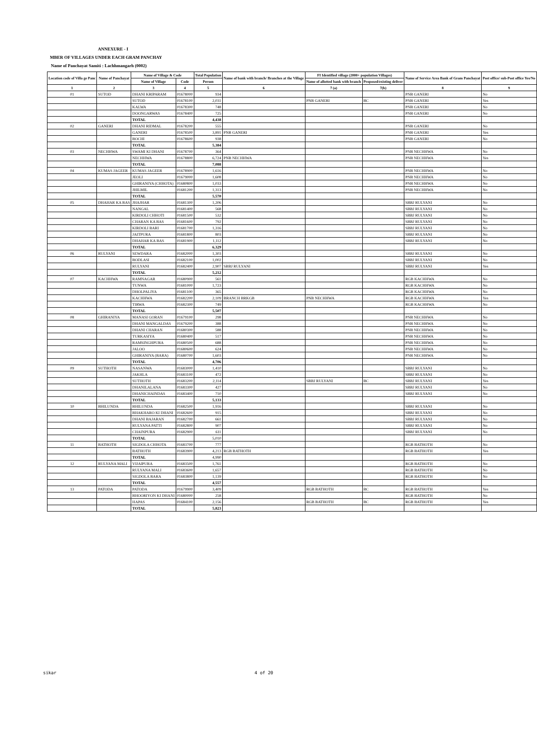ANNEXURE - I
MBER OF VILLAGES UNDER EACH GRAM PANCHAY
Name of Panchayat Samiti : Lachhmangarh (0002)
| Location code of Villa ge Panc | Name of Panchayat | Name of Village & Code | | Total Population | Name of bank with branch/ Branches at the Village | FI Identified village (2000+ population Villages) | | Name of Service Area Bank of Gram Panchayat | Post office/ sub-Post office Yes/No |
| --- | --- | --- | --- | --- | --- | --- | --- | --- | --- |
| | | Name of Village | Code | Person | | Name of allotted bank with branch | Proposed/existing deliver | | |
| 1 | 2 | 3 | 4 | 5 | 6 | 7 (a) | 7(b) | 8 | 9 |
| 01 | SUTOD | DHANI KRIPARAM | 01678000 | 934 | | | | PNB GANERI | No |
| | | SUTOD | 01678100 | 2,031 | | PNB GANERI | BC | PNB GANERI | Yes |
| | | KALWA | 01678300 | 748 | | | | PNB GANERI | No |
| | | DOONGARWAS | 01678400 | 725 | | | | PNB GANERI | No |
| | | TOTAL | | 4,438 | | | | | |
| 02 | GANERI | DHANI RIDMAL | 01678200 | 555 | | | | PNB GANERI | No |
| | | GANERI | 01678500 | 3,891 | PNB GANERI | | | PNB GANERI | Yes |
| | | BOCHI | 01678600 | 938 | | | | PNB GANERI | No |
| | | TOTAL | | 5,384 | | | | | |
| 03 | NECHHWA | SWAMI KI DHANI | 01678700 | 364 | | | | PNB NECHHWA | No |
| | | NECHHWA | 01678800 | 6,724 | PNB NECHHWA | | | PNB NECHHWA | Yes |
| | | TOTAL | | 7,088 | | | | | |
| 04 | KUMAS JAGEER | KUMAS JAGEER | 01678900 | 1,616 | | | | PNB NECHHWA | No |
| | | JEOLI | 01679000 | 1,608 | | | | PNB NECHHWA | No |
| | | GHIRANIYA (CHHOTA) | 01680800 | 1,033 | | | | PNB NECHHWA | No |
| | | JHILMIL | 01681200 | 1,313 | | | | PNB NECHHWA | No |
| | | TOTAL | | 5,570 | | | | | |
| 05 | DHAHAR KA BAS | JHAJHAR | 01681300 | 1,206 | | | | SBBJ RULYANI | No |
| | | NANGAL | 01681400 | 568 | | | | SBBJ RULYANI | No |
| | | KIRDOLI CHHOTI | 01681500 | 532 | | | | SBBJ RULYANI | No |
| | | CHARAN KA BAS | 01681600 | 792 | | | | SBBJ RULYANI | No |
| | | KIRDOLI BARI | 01681700 | 1,316 | | | | SBBJ RULYANI | No |
| | | JAITPURA | 01681800 | 803 | | | | SBBJ RULYANI | No |
| | | DHAHAR KA BAS | 01681900 | 1,112 | | | | SBBJ RULYANI | No |
| | | TOTAL | | 6,329 | | | | | |
| 06 | RULYANI | SEWDARA | 01682000 | 1,303 | | | | SBBJ RULYANI | No |
| | | BODLASI | 01682100 | 1,002 | | | | SBBJ RULYANI | No |
| | | RULYANI | 01682400 | 2,907 | SBBJ RULYANI | | | SBBJ RULYANI | Yes |
| | | TOTAL | | 5,212 | | | | | |
| 07 | KACHHWA | RAMNAGAR | 01680900 | 561 | | | | RGB KACHHWA | No |
| | | TUNWA | 01681000 | 1,723 | | | | RGB KACHHWA | No |
| | | DHOLPALIYA | 01681100 | 365 | | | | RGB KACHHWA | No |
| | | KACHHWA | 01682200 | 2,109 | BRANCH BRKGB | PNB NECHHWA | | RGB KACHHWA | Yes |
| | | TIRWA | 01682300 | 749 | | | | RGB KACHHWA | No |
| | | TOTAL | | 5,507 | | | | | |
| 08 | GHIRANIYA | MANASI GORAN | 01679100 | 298 | | | | PNB NECHHWA | No |
| | | DHANI MANGALDAS | 01679200 | 388 | | | | PNB NECHHWA | No |
| | | DHANI CHARAN | 01680300 | 588 | | | | PNB NECHHWA | No |
| | | TURKASIYA | 01680400 | 517 | | | | PNB NECHHWA | No |
| | | RAMSINGHPURA | 01680500 | 688 | | | | PNB NECHHWA | No |
| | | JALOO | 01680600 | 624 | | | | PNB NECHHWA | No |
| | | GHIRANIYA (BARA) | 01680700 | 1,603 | | | | PNB NECHHWA | No |
| | | TOTAL | | 4,706 | | | | | |
| 09 | SUTHOTH | NASANWA | 01683000 | 1,410 | | | | SBBJ RULYANI | No |
| | | JAKHLA | 01683100 | 472 | | | | SBBJ RULYANI | No |
| | | SUTHOTH | 01683200 | 2,114 | | SBBJ RULYANI | BC | SBBJ RULYANI | Yes |
| | | DHANILALANA | 01683300 | 427 | | | | SBBJ RULYANI | No |
| | | DHANICHAINDAS | 01683400 | 710 | | | | SBBJ RULYANI | No |
| | | TOTAL | | 5,133 | | | | | |
| 10 | BHILUNDA | BHILUNDA | 01682500 | 1,916 | | | | SBBJ RULYANI | No |
| | | BHAKHARO KI DHANI | 01682600 | 915 | | | | SBBJ RULYANI | No |
| | | DHANI BAJARAN | 01682700 | 661 | | | | SBBJ RULYANI | No |
| | | RULYANA PATTI | 01682800 | 907 | | | | SBBJ RULYANI | No |
| | | CHAINPURA | 01682900 | 611 | | | | SBBJ RULYANI | No |
| | | TOTAL | | 5,010 | | | | | |
| 11 | BATHOTH | SIGDOLA CHHOTA | 01683700 | 777 | | | | RGB BATHOTH | No |
| | | BATHOTH | 01683900 | 4,213 | RGB BATHOTH | | | RGB BATHOTH | Yes |
| | | TOTAL | | 4,990 | | | | | |
| 12 | RULYANA MALI | VIJAIPURA | 01683500 | 1,761 | | | | RGB BATHOTH | No |
| | | RULYANA MALI | 01683600 | 1,657 | | | | RGB BATHOTH | No |
| | | SIGDOLA BARA | 01683800 | 1,139 | | | | RGB BATHOTH | No |
| | | TOTAL | | 4,557 | | | | | |
| 13 | PATODA | PATODA | 01679900 | 3,409 | | RGB BATHOTH | BC | RGB BATHOTH | Yes |
| | | BHOORIYON KI DHANI | 01680000 | 258 | | | | RGB BATHOTH | No |
| | | HAPAS | 01684100 | 2,156 | | RGB BATHOTH | BC | RGB BATHOTH | Yes |
| | | TOTAL | | 5,823 | | | | | |
sikar 4 of 20